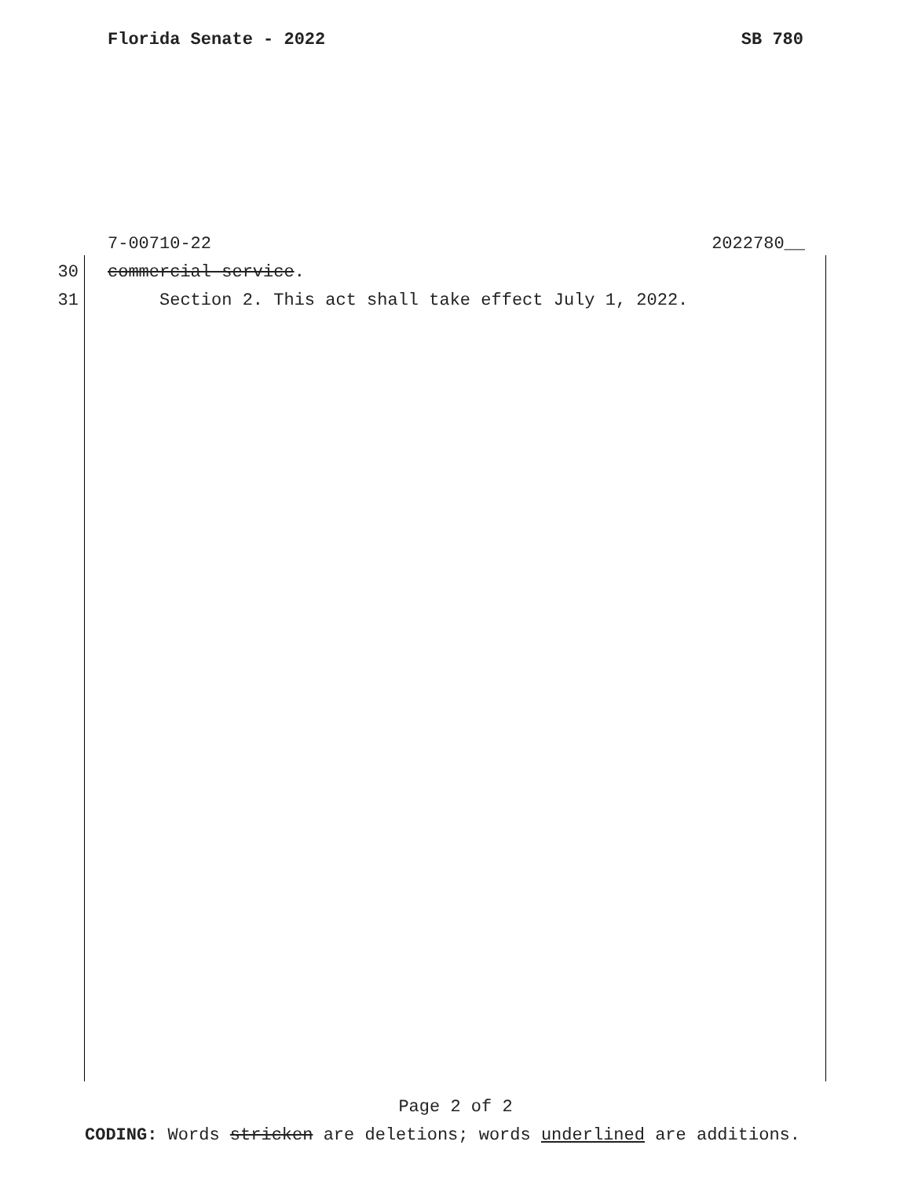Florida Senate - 2022 SB 780
7-00710-22 2022780__
30 commercial service.
31 Section 2. This act shall take effect July 1, 2022.
Page 2 of 2
CODING: Words stricken are deletions; words underlined are additions.